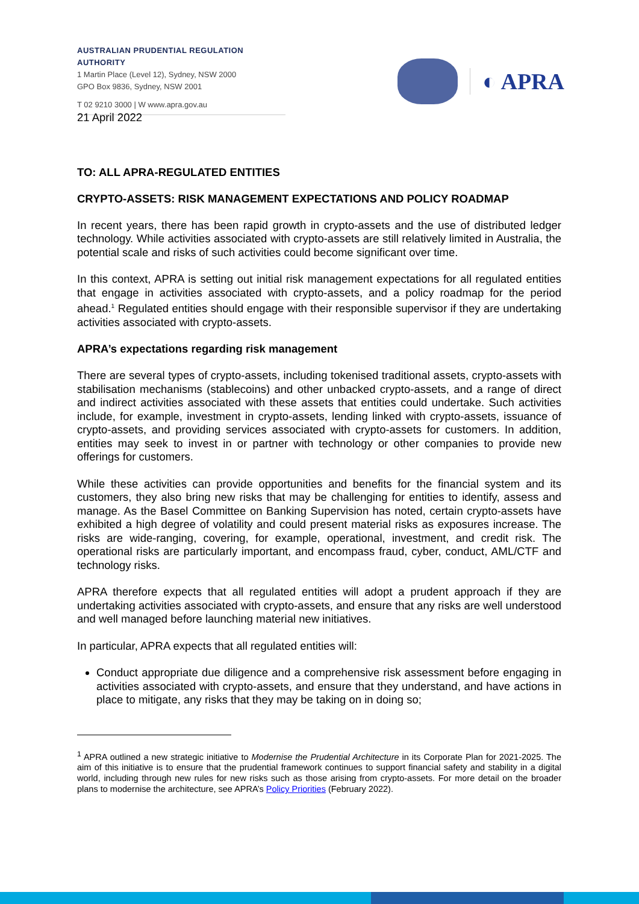AUSTRALIAN PRUDENTIAL REGULATION AUTHORITY
1 Martin Place (Level 12), Sydney, NSW 2000
GPO Box 9836, Sydney, NSW 2001
T 02 9210 3000 | W www.apra.gov.au
◐ APRA
21 April 2022
TO: ALL APRA-REGULATED ENTITIES
CRYPTO-ASSETS: RISK MANAGEMENT EXPECTATIONS AND POLICY ROADMAP
In recent years, there has been rapid growth in crypto-assets and the use of distributed ledger technology. While activities associated with crypto-assets are still relatively limited in Australia, the potential scale and risks of such activities could become significant over time.
In this context, APRA is setting out initial risk management expectations for all regulated entities that engage in activities associated with crypto-assets, and a policy roadmap for the period ahead.<sup>1</sup> Regulated entities should engage with their responsible supervisor if they are undertaking activities associated with crypto-assets.
APRA’s expectations regarding risk management
There are several types of crypto-assets, including tokenised traditional assets, crypto-assets with stabilisation mechanisms (stablecoins) and other unbacked crypto-assets, and a range of direct and indirect activities associated with these assets that entities could undertake. Such activities include, for example, investment in crypto-assets, lending linked with crypto-assets, issuance of crypto-assets, and providing services associated with crypto-assets for customers. In addition, entities may seek to invest in or partner with technology or other companies to provide new offerings for customers.
While these activities can provide opportunities and benefits for the financial system and its customers, they also bring new risks that may be challenging for entities to identify, assess and manage. As the Basel Committee on Banking Supervision has noted, certain crypto-assets have exhibited a high degree of volatility and could present material risks as exposures increase. The risks are wide-ranging, covering, for example, operational, investment, and credit risk. The operational risks are particularly important, and encompass fraud, cyber, conduct, AML/CTF and technology risks.
APRA therefore expects that all regulated entities will adopt a prudent approach if they are undertaking activities associated with crypto-assets, and ensure that any risks are well understood and well managed before launching material new initiatives.
In particular, APRA expects that all regulated entities will:
Conduct appropriate due diligence and a comprehensive risk assessment before engaging in activities associated with crypto-assets, and ensure that they understand, and have actions in place to mitigate, any risks that they may be taking on in doing so;
<sup>1</sup> APRA outlined a new strategic initiative to Modernise the Prudential Architecture in its Corporate Plan for 2021-2025. The aim of this initiative is to ensure that the prudential framework continues to support financial safety and stability in a digital world, including through new rules for new risks such as those arising from crypto-assets. For more detail on the broader plans to modernise the architecture, see APRA’s Policy Priorities (February 2022).